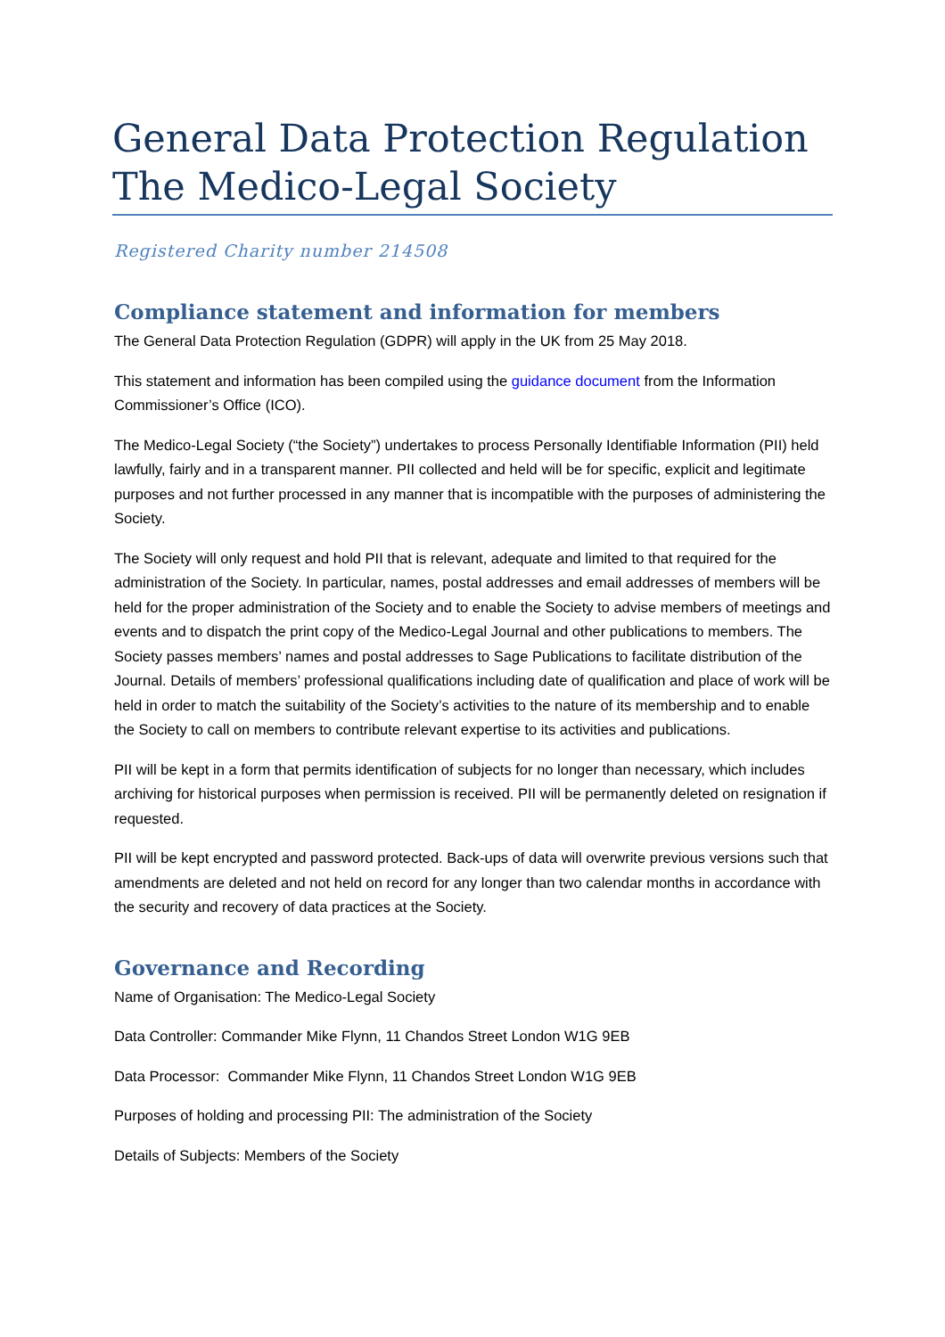General Data Protection Regulation
The Medico-Legal Society
Registered Charity number 214508
Compliance statement and information for members
The General Data Protection Regulation (GDPR) will apply in the UK from 25 May 2018.
This statement and information has been compiled using the guidance document from the Information Commissioner’s Office (ICO).
The Medico-Legal Society (“the Society”) undertakes to process Personally Identifiable Information (PII) held lawfully, fairly and in a transparent manner. PII collected and held will be for specific, explicit and legitimate purposes and not further processed in any manner that is incompatible with the purposes of administering the Society.
The Society will only request and hold PII that is relevant, adequate and limited to that required for the administration of the Society. In particular, names, postal addresses and email addresses of members will be held for the proper administration of the Society and to enable the Society to advise members of meetings and events and to dispatch the print copy of the Medico-Legal Journal and other publications to members. The Society passes members’ names and postal addresses to Sage Publications to facilitate distribution of the Journal. Details of members’ professional qualifications including date of qualification and place of work will be held in order to match the suitability of the Society’s activities to the nature of its membership and to enable the Society to call on members to contribute relevant expertise to its activities and publications.
PII will be kept in a form that permits identification of subjects for no longer than necessary, which includes archiving for historical purposes when permission is received. PII will be permanently deleted on resignation if requested.
PII will be kept encrypted and password protected. Back-ups of data will overwrite previous versions such that amendments are deleted and not held on record for any longer than two calendar months in accordance with the security and recovery of data practices at the Society.
Governance and Recording
Name of Organisation: The Medico-Legal Society
Data Controller: Commander Mike Flynn, 11 Chandos Street London W1G 9EB
Data Processor: Commander Mike Flynn, 11 Chandos Street London W1G 9EB
Purposes of holding and processing PII: The administration of the Society
Details of Subjects: Members of the Society